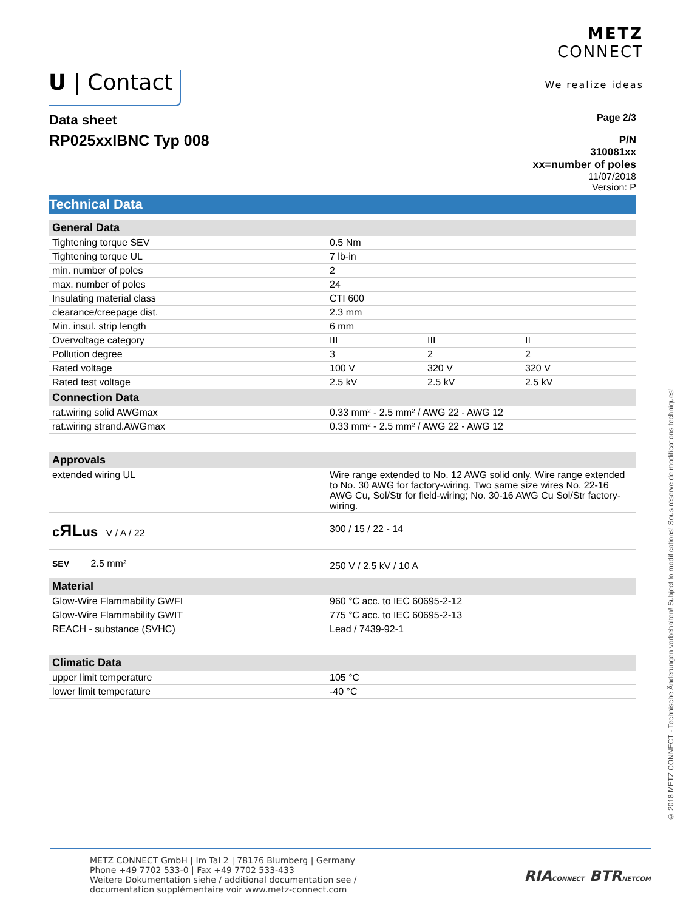U | Contact
METZ
CONNECT
We realize ideas
Data sheet
RP025xxIBNC Typ 008
Page 2/3
P/N
310081xx
xx=number of poles
11/07/2018
Version: P
Technical Data
| General Data | | | |
| --- | --- | --- | --- |
| Tightening torque SEV | 0.5 Nm | | |
| Tightening torque UL | 7 lb-in | | |
| min. number of poles | 2 | | |
| max. number of poles | 24 | | |
| Insulating material class | CTI 600 | | |
| clearance/creepage dist. | 2.3 mm | | |
| Min. insul. strip length | 6 mm | | |
| Overvoltage category | III | III | II |
| Pollution degree | 3 | 2 | 2 |
| Rated voltage | 100 V | 320 V | 320 V |
| Rated test voltage | 2.5 kV | 2.5 kV | 2.5 kV |
| Connection Data | | | |
| rat.wiring solid AWGmax | 0.33 mm² - 2.5 mm² / AWG 22 - AWG 12 | | |
| rat.wiring strand.AWGmax | 0.33 mm² - 2.5 mm² / AWG 22 - AWG 12 | | |
| Approvals | | | |
| extended wiring UL | Wire range extended to No. 12 AWG solid only. Wire range extended to No. 30 AWG for factory-wiring. Two same size wires No. 22-16 AWG Cu, Sol/Str for field-wiring; No. 30-16 AWG Cu Sol/Str factory-wiring. | | |
| c ЯL us V / A / 22 | 300 / 15 / 22 - 14 | | |
| SEV 2.5 mm² | 250 V / 2.5 kV / 10 A | | |
| Material | | | |
| Glow-Wire Flammability GWFI | 960 °C acc. to IEC 60695-2-12 | | |
| Glow-Wire Flammability GWIT | 775 °C acc. to IEC 60695-2-13 | | |
| REACH - substance (SVHC) | Lead / 7439-92-1 | | |
| Climatic Data | | | |
| upper limit temperature | 105 °C | | |
| lower limit temperature | -40 °C | | |
© 2018 METZ CONNECT - Technische Änderungen vorbehalten! Subject to modifications! Sous réserve de modifications techniques!
METZ CONNECT GmbH | Im Tal 2 | 78176 Blumberg | Germany
Phone +49 7702 533-0 | Fax +49 7702 533-433
Weitere Dokumentation siehe / additional documentation see /
documentation supplémentaire voir www.metz-connect.com
RIACONNECT BTRNETCOM